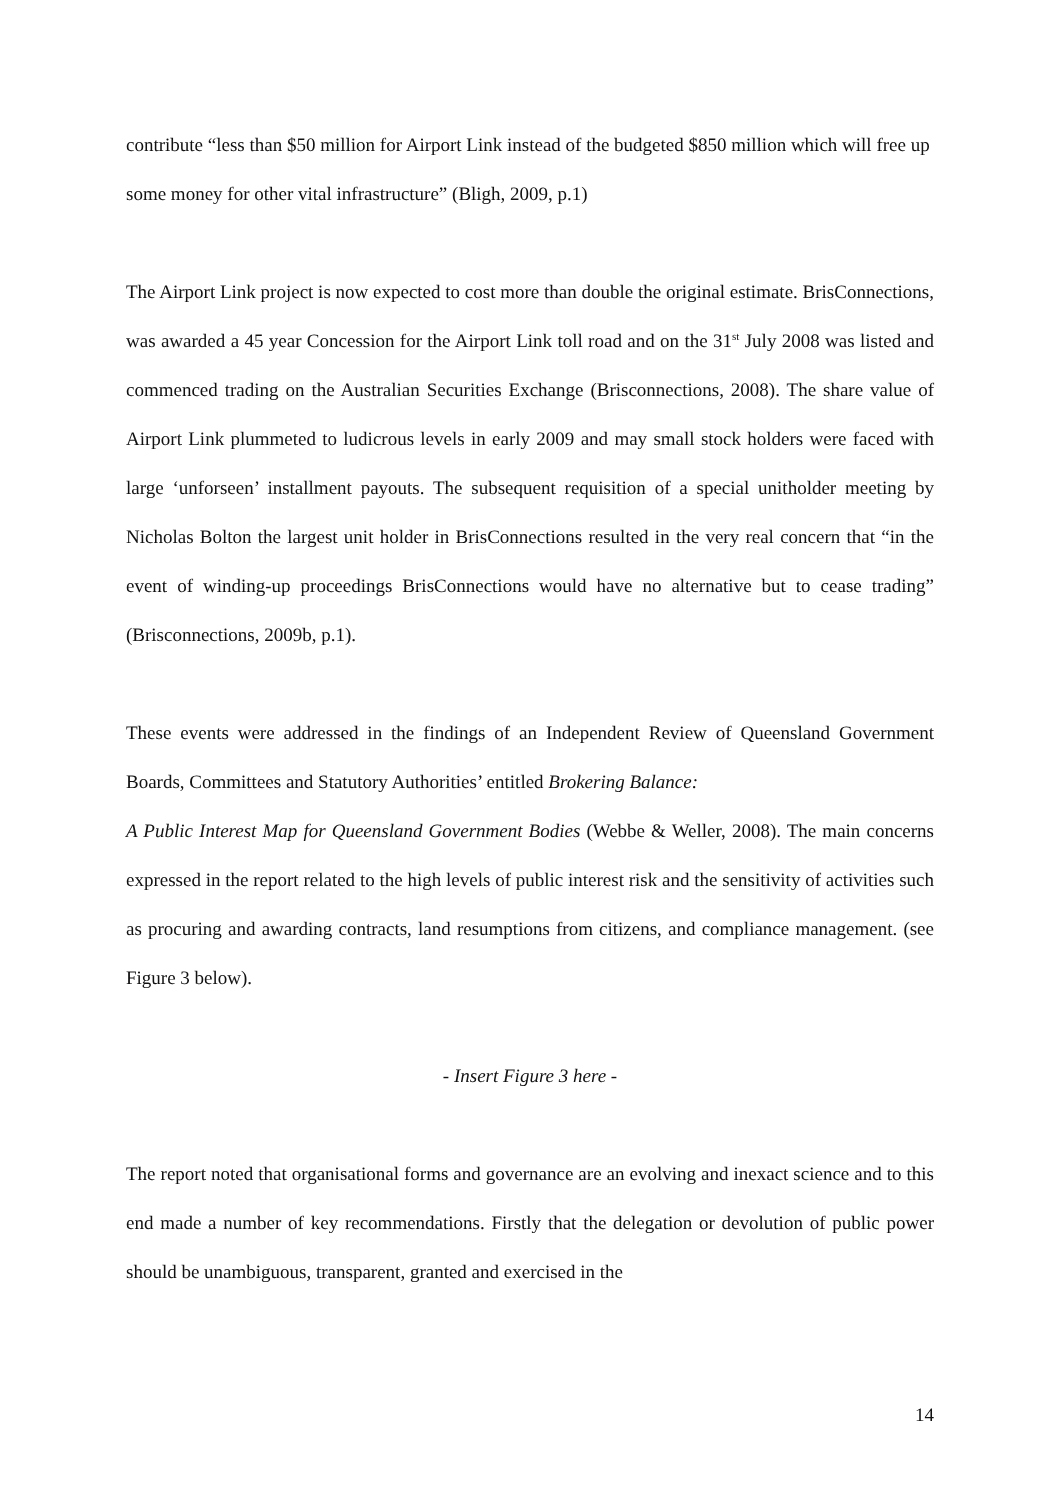contribute “less than $50 million for Airport Link instead of the budgeted $850 million which will free up some money for other vital infrastructure” (Bligh, 2009, p.1)
The Airport Link project is now expected to cost more than double the original estimate. BrisConnections, was awarded a 45 year Concession for the Airport Link toll road and on the 31<sup>st</sup> July 2008 was listed and commenced trading on the Australian Securities Exchange (Brisconnections, 2008). The share value of Airport Link plummeted to ludicrous levels in early 2009 and may small stock holders were faced with large ‘unforseen’ installment payouts. The subsequent requisition of a special unitholder meeting by Nicholas Bolton the largest unit holder in BrisConnections resulted in the very real concern that “in the event of winding-up proceedings BrisConnections would have no alternative but to cease trading” (Brisconnections, 2009b, p.1).
These events were addressed in the findings of an Independent Review of Queensland Government Boards, Committees and Statutory Authorities’ entitled Brokering Balance:
A Public Interest Map for Queensland Government Bodies (Webbe & Weller, 2008). The main concerns expressed in the report related to the high levels of public interest risk and the sensitivity of activities such as procuring and awarding contracts, land resumptions from citizens, and compliance management. (see Figure 3 below).
- Insert Figure 3 here -
The report noted that organisational forms and governance are an evolving and inexact science and to this end made a number of key recommendations. Firstly that the delegation or devolution of public power should be unambiguous, transparent, granted and exercised in the
14